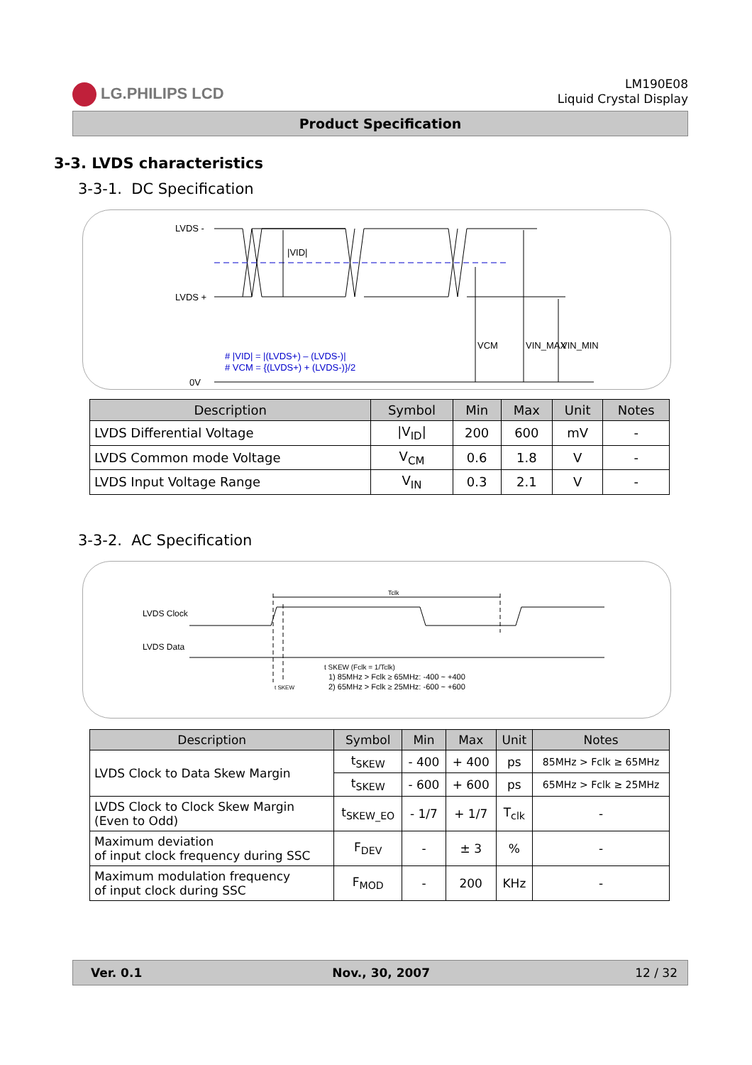LG.PHILIPS LCD
LM190E08
Liquid Crystal Display
Product Specification
3-3. LVDS characteristics
3-3-1. DC Specification
LVDS -
LVDS +
0V
|VID|
VCM
VIN_MAX
VIN_MIN
# |VID| = |(LVDS+) – (LVDS-)|
# VCM = {(LVDS+) + (LVDS-)}/2
| Description | Symbol | Min | Max | Unit | Notes |
| --- | --- | --- | --- | --- | --- |
| LVDS Differential Voltage | /V<sub>ID</sub>/ | 200 | 600 | mV | - |
| LVDS Common mode Voltage | V<sub>CM</sub> | 0.6 | 1.8 | V | - |
| LVDS Input Voltage Range | V<sub>IN</sub> | 0.3 | 2.1 | V | - |
3-3-2. AC Specification
LVDS Clock
LVDS Data
Tclk
t SKEW (Fclk = 1/Tclk)
1) 85MHz > Fclk ≥ 65MHz: -400 ~ +400
2) 65MHz > Fclk ≥ 25MHz: -600 ~ +600
t SKEW
| Description | Symbol | Min | Max | Unit | Notes |
| --- | --- | --- | --- | --- | --- |
| LVDS Clock to Data Skew Margin | t<sub>SKEW</sub> | - 400 | + 400 | ps | 85MHz > Fclk ≥ 65MHz |
| | t<sub>SKEW</sub> | - 600 | + 600 | ps | 65MHz > Fclk ≥ 25MHz |
| LVDS Clock to Clock Skew Margin (Even to Odd) | t<sub>SKEW_EO</sub> | - 1/7 | + 1/7 | T<sub>clk</sub> | - |
| Maximum deviation of input clock frequency during SSC | F<sub>DEV</sub> | - | ± 3 | % | - |
| Maximum modulation frequency of input clock during SSC | F<sub>MOD</sub> | - | 200 | KHz | - |
Ver. 0.1 Nov., 30, 2007 12 / 32